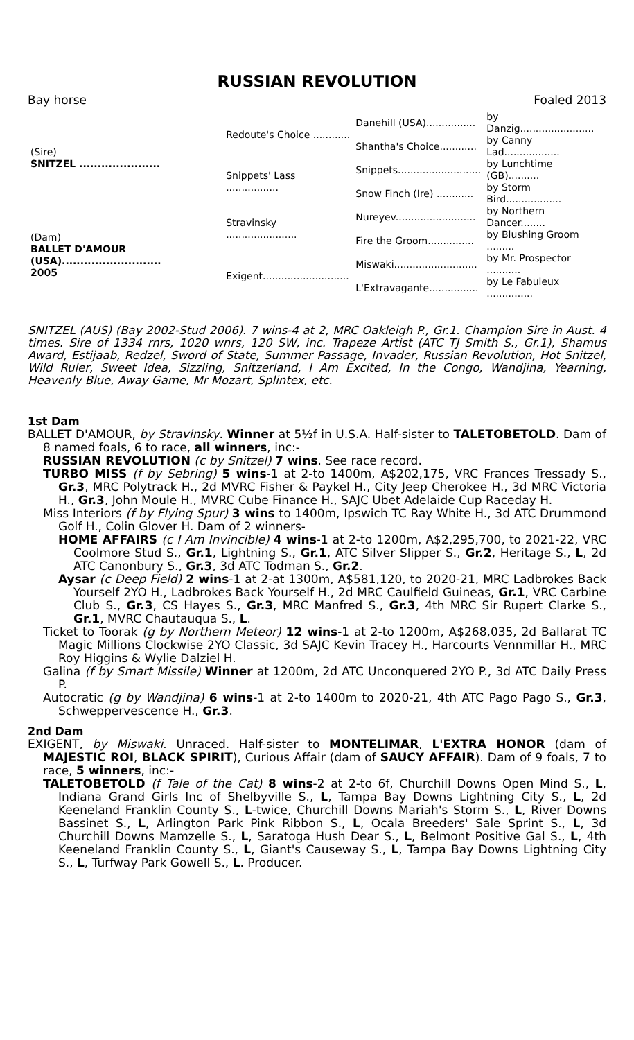RUSSIAN REVOLUTION
Bay horse Foaled 2013
| (Sire) SNITZEL ...................... | Redoute's Choice ............ | Danehill (USA)................ | by Danzig........................ |
| | | Shantha's Choice............ | by Canny Lad.................. |
| | Snippets' Lass ................. | Snippets........................... | by Lunchtime (GB).......... |
| | | Snow Finch (Ire) ............ | by Storm Bird.................. |
| (Dam) BALLET D'AMOUR (USA)........................... 2005 | Stravinsky ....................... | Nureyev.......................... | by Northern Dancer........ |
| | | Fire the Groom............... | by Blushing Groom ......... |
| | Exigent............................ | Miswaki........................... | by Mr. Prospector ........... |
| | | L'Extravagante................ | by Le Fabuleux ............... |
SNITZEL (AUS) (Bay 2002-Stud 2006). 7 wins-4 at 2, MRC Oakleigh P., Gr.1. Champion Sire in Aust. 4 times. Sire of 1334 rnrs, 1020 wnrs, 120 SW, inc. Trapeze Artist (ATC TJ Smith S., Gr.1), Shamus Award, Estijaab, Redzel, Sword of State, Summer Passage, Invader, Russian Revolution, Hot Snitzel, Wild Ruler, Sweet Idea, Sizzling, Snitzerland, I Am Excited, In the Congo, Wandjina, Yearning, Heavenly Blue, Away Game, Mr Mozart, Splintex, etc.
1st Dam
BALLET D'AMOUR, by Stravinsky. Winner at 5½f in U.S.A. Half-sister to TALETOBETOLD. Dam of 8 named foals, 6 to race, all winners, inc:-
RUSSIAN REVOLUTION (c by Snitzel) 7 wins. See race record.
TURBO MISS (f by Sebring) 5 wins-1 at 2-to 1400m, A$202,175, VRC Frances Tressady S., Gr.3, MRC Polytrack H., 2d MVRC Fisher & Paykel H., City Jeep Cherokee H., 3d MRC Victoria H., Gr.3, John Moule H., MVRC Cube Finance H., SAJC Ubet Adelaide Cup Raceday H.
Miss Interiors (f by Flying Spur) 3 wins to 1400m, Ipswich TC Ray White H., 3d ATC Drummond Golf H., Colin Glover H. Dam of 2 winners-
HOME AFFAIRS (c I Am Invincible) 4 wins-1 at 2-to 1200m, A$2,295,700, to 2021-22, VRC Coolmore Stud S., Gr.1, Lightning S., Gr.1, ATC Silver Slipper S., Gr.2, Heritage S., L, 2d ATC Canonbury S., Gr.3, 3d ATC Todman S., Gr.2.
Aysar (c Deep Field) 2 wins-1 at 2-at 1300m, A$581,120, to 2020-21, MRC Ladbrokes Back Yourself 2YO H., Ladbrokes Back Yourself H., 2d MRC Caulfield Guineas, Gr.1, VRC Carbine Club S., Gr.3, CS Hayes S., Gr.3, MRC Manfred S., Gr.3, 4th MRC Sir Rupert Clarke S., Gr.1, MVRC Chautauqua S., L.
Ticket to Toorak (g by Northern Meteor) 12 wins-1 at 2-to 1200m, A$268,035, 2d Ballarat TC Magic Millions Clockwise 2YO Classic, 3d SAJC Kevin Tracey H., Harcourts Vennmillar H., MRC Roy Higgins & Wylie Dalziel H.
Galina (f by Smart Missile) Winner at 1200m, 2d ATC Unconquered 2YO P., 3d ATC Daily Press P.
Autocratic (g by Wandjina) 6 wins-1 at 2-to 1400m to 2020-21, 4th ATC Pago Pago S., Gr.3, Schweppervescence H., Gr.3.
2nd Dam
EXIGENT, by Miswaki. Unraced. Half-sister to MONTELIMAR, L'EXTRA HONOR (dam of MAJESTIC ROI, BLACK SPIRIT), Curious Affair (dam of SAUCY AFFAIR). Dam of 9 foals, 7 to race, 5 winners, inc:-
TALETOBETOLD (f Tale of the Cat) 8 wins-2 at 2-to 6f, Churchill Downs Open Mind S., L, Indiana Grand Girls Inc of Shelbyville S., L, Tampa Bay Downs Lightning City S., L, 2d Keeneland Franklin County S., L-twice, Churchill Downs Mariah's Storm S., L, River Downs Bassinet S., L, Arlington Park Pink Ribbon S., L, Ocala Breeders' Sale Sprint S., L, 3d Churchill Downs Mamzelle S., L, Saratoga Hush Dear S., L, Belmont Positive Gal S., L, 4th Keeneland Franklin County S., L, Giant's Causeway S., L, Tampa Bay Downs Lightning City S., L, Turfway Park Gowell S., L. Producer.